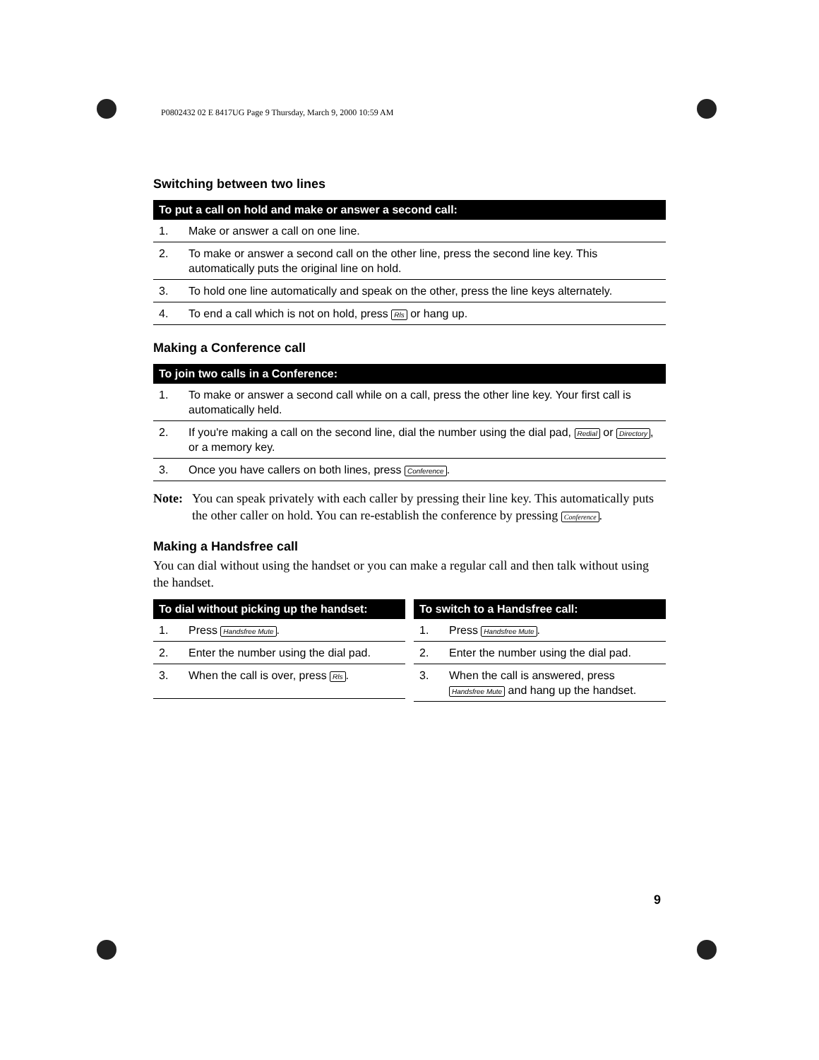P0802432 02 E 8417UG Page 9 Thursday, March 9, 2000 10:59 AM
Switching between two lines
| To put a call on hold and make or answer a second call: | |
| --- | --- |
| 1. | Make or answer a call on one line. |
| 2. | To make or answer a second call on the other line, press the second line key. This automatically puts the original line on hold. |
| 3. | To hold one line automatically and speak on the other, press the line keys alternately. |
| 4. | To end a call which is not on hold, press Rls or hang up. |
Making a Conference call
| To join two calls in a Conference: | |
| --- | --- |
| 1. | To make or answer a second call while on a call, press the other line key. Your first call is automatically held. |
| 2. | If you're making a call on the second line, dial the number using the dial pad, Redial or Directory , or a memory key. |
| 3. | Once you have callers on both lines, press Conference . |
Note: You can speak privately with each caller by pressing their line key. This automatically puts the other caller on hold. You can re-establish the conference by pressing Conference.
Making a Handsfree call
You can dial without using the handset or you can make a regular call and then talk without using the handset.
| To dial without picking up the handset: | |
| --- | --- |
| 1. | Press Handsfree Mute . |
| 2. | Enter the number using the dial pad. |
| 3. | When the call is over, press Rls . |
| To switch to a Handsfree call: | |
| --- | --- |
| 1. | Press Handsfree Mute . |
| 2. | Enter the number using the dial pad. |
| 3. | When the call is answered, press Handsfree Mute and hang up the handset. |
9